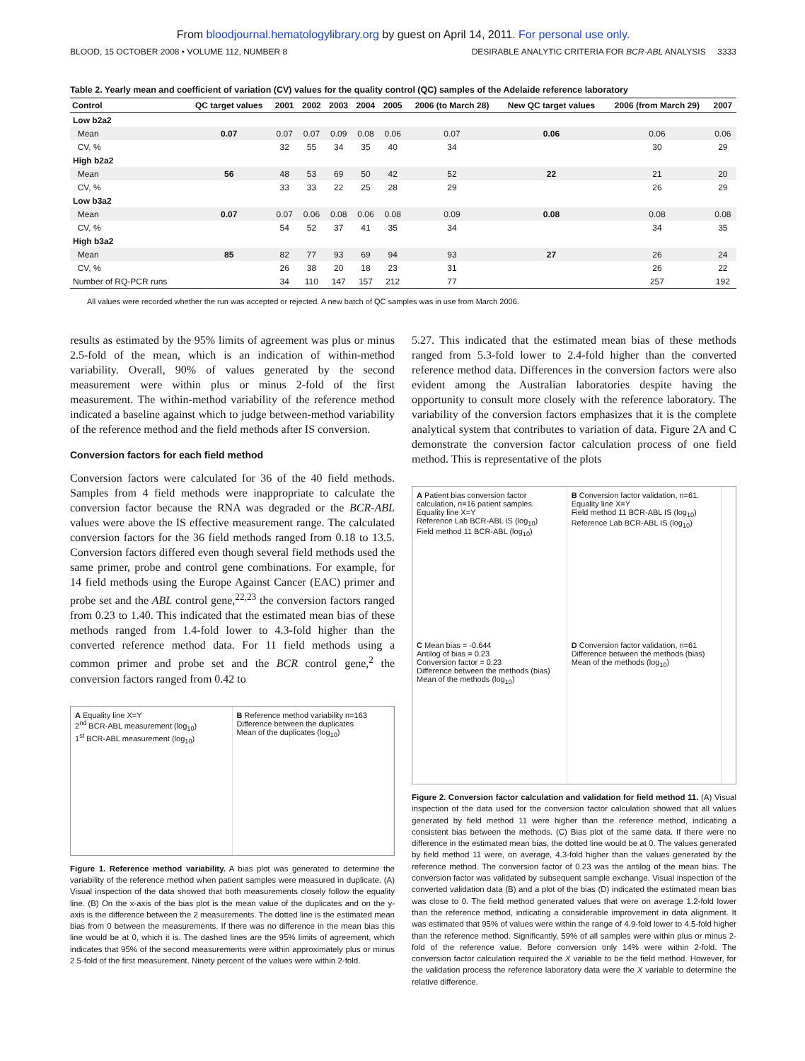From bloodjournal.hematologylibrary.org by guest on April 14, 2011. For personal use only.
BLOOD, 15 OCTOBER 2008 • VOLUME 112, NUMBER 8 DESIRABLE ANALYTIC CRITERIA FOR BCR-ABL ANALYSIS 3333
Table 2. Yearly mean and coefficient of variation (CV) values for the quality control (QC) samples of the Adelaide reference laboratory
| Control | QC target values | 2001 | 2002 | 2003 | 2004 | 2005 | 2006 (to March 28) | New QC target values | 2006 (from March 29) | 2007 |
| --- | --- | --- | --- | --- | --- | --- | --- | --- | --- | --- |
| Low b2a2 | | | | | | | | | | |
| Mean | 0.07 | 0.07 | 0.07 | 0.09 | 0.08 | 0.06 | 0.07 | 0.06 | 0.06 | 0.06 |
| CV, % | | 32 | 55 | 34 | 35 | 40 | 34 | | 30 | 29 |
| High b2a2 | | | | | | | | | | |
| Mean | 56 | 48 | 53 | 69 | 50 | 42 | 52 | 22 | 21 | 20 |
| CV, % | | 33 | 33 | 22 | 25 | 28 | 29 | | 26 | 29 |
| Low b3a2 | | | | | | | | | | |
| Mean | 0.07 | 0.07 | 0.06 | 0.08 | 0.06 | 0.08 | 0.09 | 0.08 | 0.08 | 0.08 |
| CV, % | | 54 | 52 | 37 | 41 | 35 | 34 | | 34 | 35 |
| High b3a2 | | | | | | | | | | |
| Mean | 85 | 82 | 77 | 93 | 69 | 94 | 93 | 27 | 26 | 24 |
| CV, % | | 26 | 38 | 20 | 18 | 23 | 31 | | 26 | 22 |
| Number of RQ-PCR runs | | 34 | 110 | 147 | 157 | 212 | 77 | | 257 | 192 |
All values were recorded whether the run was accepted or rejected. A new batch of QC samples was in use from March 2006.
results as estimated by the 95% limits of agreement was plus or minus 2.5-fold of the mean, which is an indication of within-method variability. Overall, 90% of values generated by the second measurement were within plus or minus 2-fold of the first measurement. The within-method variability of the reference method indicated a baseline against which to judge between-method variability of the reference method and the field methods after IS conversion.
Conversion factors for each field method
Conversion factors were calculated for 36 of the 40 field methods. Samples from 4 field methods were inappropriate to calculate the conversion factor because the RNA was degraded or the BCR-ABL values were above the IS effective measurement range. The calculated conversion factors for the 36 field methods ranged from 0.18 to 13.5. Conversion factors differed even though several field methods used the same primer, probe and control gene combinations. For example, for 14 field methods using the Europe Against Cancer (EAC) primer and probe set and the ABL control gene,<sup>22,23</sup> the conversion factors ranged from 0.23 to 1.40. This indicated that the estimated mean bias of these methods ranged from 1.4-fold lower to 4.3-fold higher than the converted reference method data. For 11 field methods using a common primer and probe set and the BCR control gene,<sup>2</sup> the conversion factors ranged from 0.42 to
A Equality line X=Y
2<sup>nd</sup> BCR-ABL measurement (log<sub>10</sub>)
1<sup>st</sup> BCR-ABL measurement (log<sub>10</sub>)
B Reference method variability n=163
Difference between the duplicates
Mean of the duplicates (log<sub>10</sub>)
Figure 1. Reference method variability. A bias plot was generated to determine the variability of the reference method when patient samples were measured in duplicate. (A) Visual inspection of the data showed that both measurements closely follow the equality line. (B) On the x-axis of the bias plot is the mean value of the duplicates and on the y-axis is the difference between the 2 measurements. The dotted line is the estimated mean bias from 0 between the measurements. If there was no difference in the mean bias this line would be at 0, which it is. The dashed lines are the 95% limits of agreement, which indicates that 95% of the second measurements were within approximately plus or minus 2.5-fold of the first measurement. Ninety percent of the values were within 2-fold.
5.27. This indicated that the estimated mean bias of these methods ranged from 5.3-fold lower to 2.4-fold higher than the converted reference method data. Differences in the conversion factors were also evident among the Australian laboratories despite having the opportunity to consult more closely with the reference laboratory. The variability of the conversion factors emphasizes that it is the complete analytical system that contributes to variation of data. Figure 2A and C demonstrate the conversion factor calculation process of one field method. This is representative of the plots
A Patient bias conversion factor calculation, n=16 patient samples. Equality line X=Y
Reference Lab BCR-ABL IS (log<sub>10</sub>)
Field method 11 BCR-ABL (log<sub>10</sub>)
B Conversion factor validation, n=61. Equality line X=Y
Field method 11 BCR-ABL IS (log<sub>10</sub>)
Reference Lab BCR-ABL IS (log<sub>10</sub>)
C Mean bias = -0.644
Antilog of bias = 0.23
Conversion factor = 0.23
Difference between the methods (bias)
Mean of the methods (log<sub>10</sub>)
D Conversion factor validation, n=61
Difference between the methods (bias)
Mean of the methods (log<sub>10</sub>)
Figure 2. Conversion factor calculation and validation for field method 11. (A) Visual inspection of the data used for the conversion factor calculation showed that all values generated by field method 11 were higher than the reference method, indicating a consistent bias between the methods. (C) Bias plot of the same data. If there were no difference in the estimated mean bias, the dotted line would be at 0. The values generated by field method 11 were, on average, 4.3-fold higher than the values generated by the reference method. The conversion factor of 0.23 was the antilog of the mean bias. The conversion factor was validated by subsequent sample exchange. Visual inspection of the converted validation data (B) and a plot of the bias (D) indicated the estimated mean bias was close to 0. The field method generated values that were on average 1.2-fold lower than the reference method, indicating a considerable improvement in data alignment. It was estimated that 95% of values were within the range of 4.9-fold lower to 4.5-fold higher than the reference method. Significantly, 59% of all samples were within plus or minus 2-fold of the reference value. Before conversion only 14% were within 2-fold. The conversion factor calculation required the X variable to be the field method. However, for the validation process the reference laboratory data were the X variable to determine the relative difference.